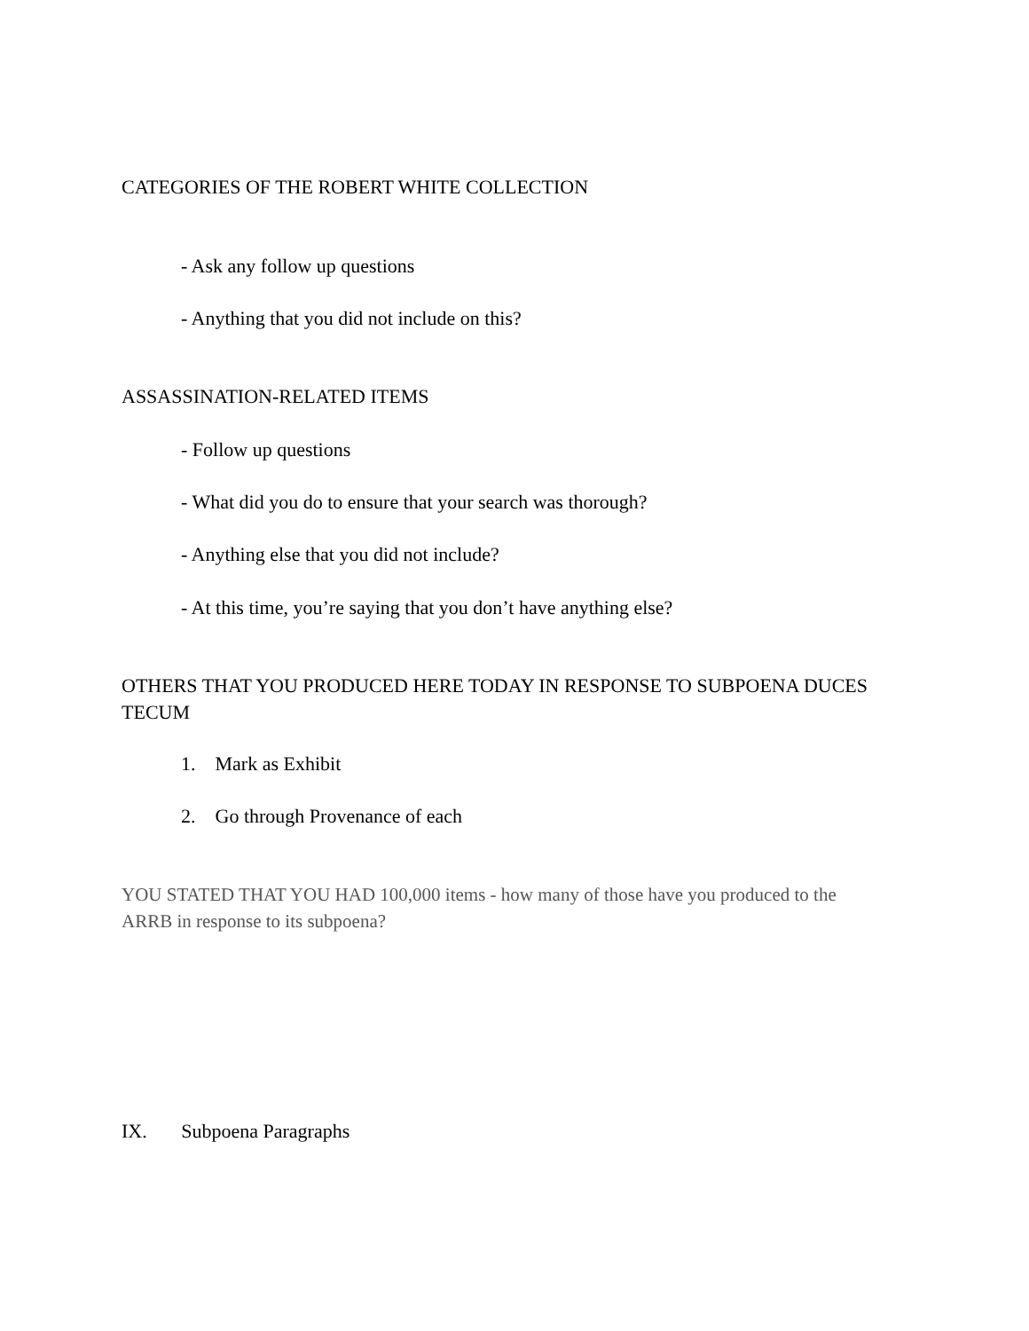CATEGORIES OF THE ROBERT WHITE COLLECTION
- Ask any follow up questions
- Anything that you did not include on this?
ASSASSINATION-RELATED ITEMS
- Follow up questions
- What did you do to ensure that your search was thorough?
- Anything else that you did not include?
- At this time, you’re saying that you don’t have anything else?
OTHERS THAT YOU PRODUCED HERE TODAY IN RESPONSE TO SUBPOENA DUCES TECUM
1. Mark as Exhibit
2. Go through Provenance of each
YOU STATED THAT YOU HAD 100,000 items - how many of those have you produced to the ARRB in response to its subpoena?
IX. Subpoena Paragraphs